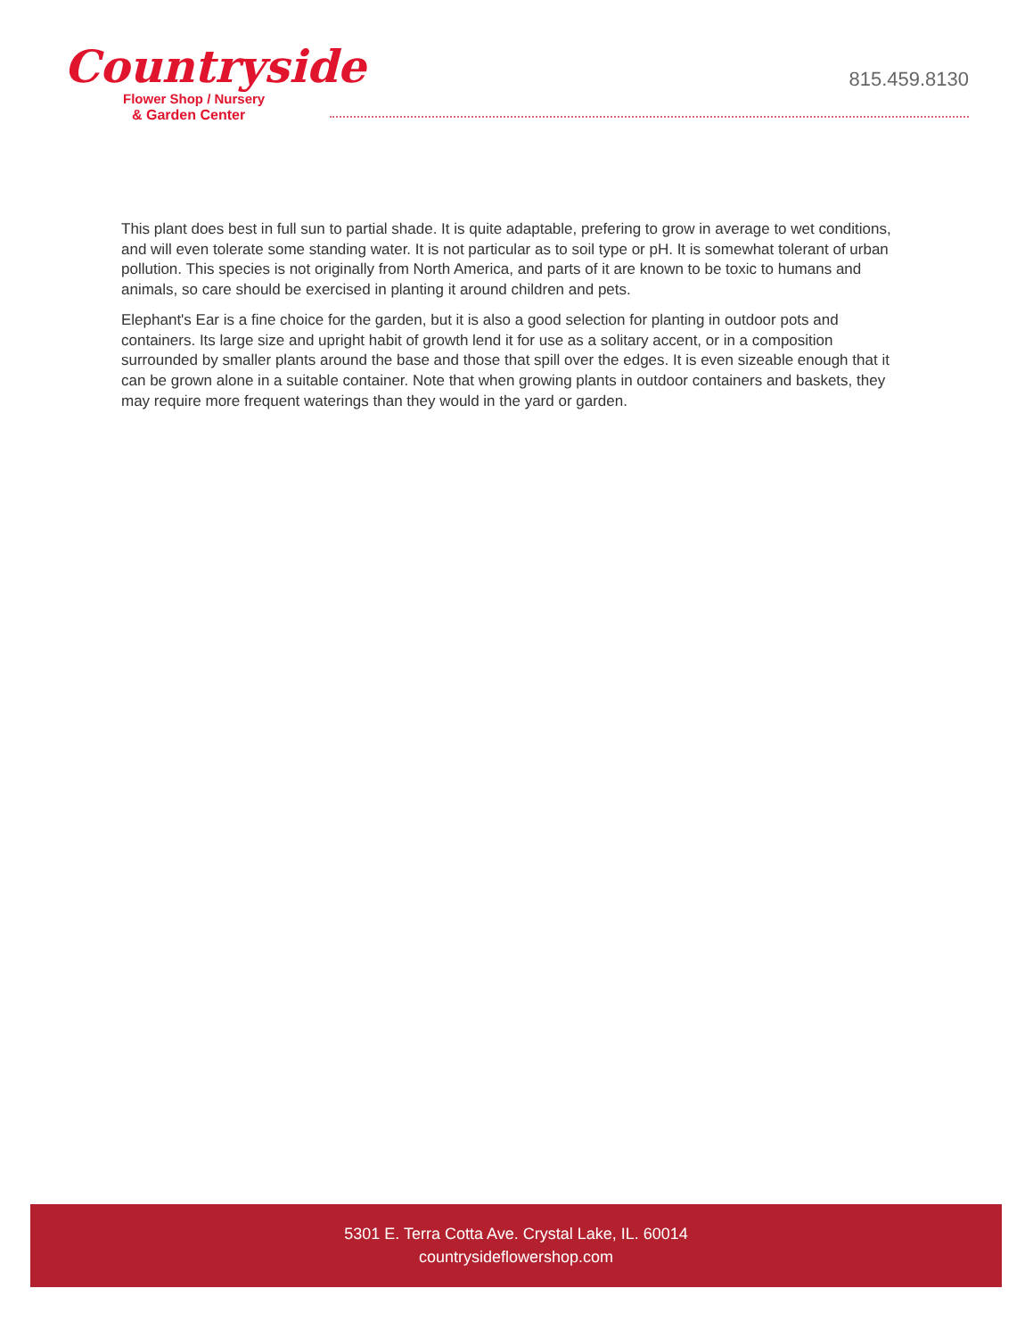Countryside
Flower Shop / Nursery
& Garden Center
815.459.8130
This plant does best in full sun to partial shade. It is quite adaptable, prefering to grow in average to wet conditions, and will even tolerate some standing water. It is not particular as to soil type or pH. It is somewhat tolerant of urban pollution. This species is not originally from North America, and parts of it are known to be toxic to humans and animals, so care should be exercised in planting it around children and pets.
Elephant's Ear is a fine choice for the garden, but it is also a good selection for planting in outdoor pots and containers. Its large size and upright habit of growth lend it for use as a solitary accent, or in a composition surrounded by smaller plants around the base and those that spill over the edges. It is even sizeable enough that it can be grown alone in a suitable container. Note that when growing plants in outdoor containers and baskets, they may require more frequent waterings than they would in the yard or garden.
5301 E. Terra Cotta Ave. Crystal Lake, IL. 60014
countrysideflowershop.com